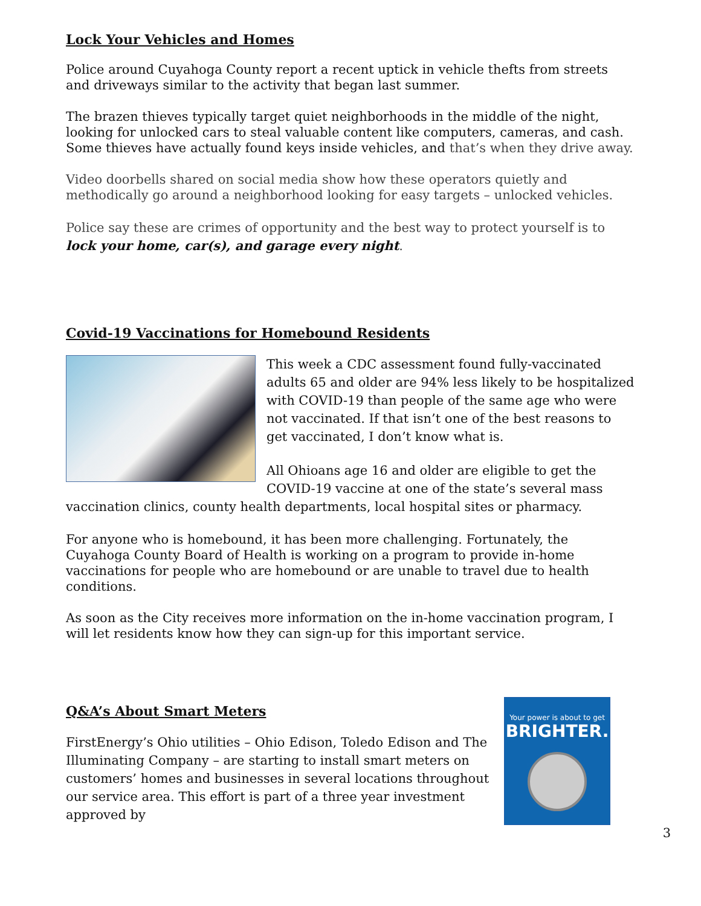Lock Your Vehicles and Homes
Police around Cuyahoga County report a recent uptick in vehicle thefts from streets and driveways similar to the activity that began last summer.
The brazen thieves typically target quiet neighborhoods in the middle of the night, looking for unlocked cars to steal valuable content like computers, cameras, and cash. Some thieves have actually found keys inside vehicles, and that’s when they drive away.
Video doorbells shared on social media show how these operators quietly and methodically go around a neighborhood looking for easy targets – unlocked vehicles.
Police say these are crimes of opportunity and the best way to protect yourself is to lock your home, car(s), and garage every night.
Covid-19 Vaccinations for Homebound Residents
This week a CDC assessment found fully-vaccinated adults 65 and older are 94% less likely to be hospitalized with COVID-19 than people of the same age who were not vaccinated. If that isn’t one of the best reasons to get vaccinated, I don’t know what is.
All Ohioans age 16 and older are eligible to get the COVID-19 vaccine at one of the state’s several mass vaccination clinics, county health departments, local hospital sites or pharmacy.
For anyone who is homebound, it has been more challenging. Fortunately, the Cuyahoga County Board of Health is working on a program to provide in-home vaccinations for people who are homebound or are unable to travel due to health conditions.
As soon as the City receives more information on the in-home vaccination program, I will let residents know how they can sign-up for this important service.
Your power is about to get
BRIGHTER.
Q&A’s About Smart Meters
FirstEnergy’s Ohio utilities – Ohio Edison, Toledo Edison and The Illuminating Company – are starting to install smart meters on customers’ homes and businesses in several locations throughout our service area. This effort is part of a three year investment approved by
3